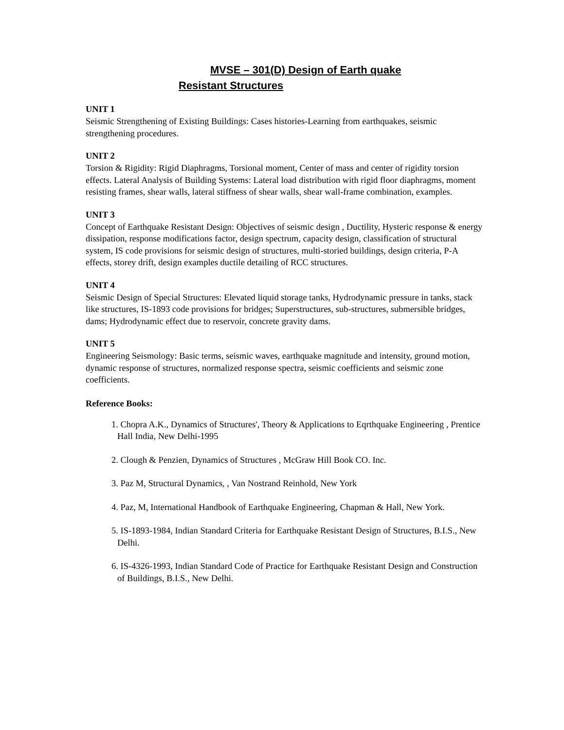MVSE – 301(D) Design of Earth quake
Resistant Structures
UNIT 1
Seismic Strengthening of Existing Buildings: Cases histories-Learning from earthquakes, seismic strengthening procedures.
UNIT 2
Torsion & Rigidity: Rigid Diaphragms, Torsional moment, Center of mass and center of rigidity torsion effects. Lateral Analysis of Building Systems: Lateral load distribution with rigid floor diaphragms, moment resisting frames, shear walls, lateral stiffness of shear walls, shear wall-frame combination, examples.
UNIT 3
Concept of Earthquake Resistant Design: Objectives of seismic design , Ductility, Hysteric response & energy dissipation, response modifications factor, design spectrum, capacity design, classification of structural system, IS code provisions for seismic design of structures, multi-storied buildings, design criteria, P-A effects, storey drift, design examples ductile detailing of RCC structures.
UNIT 4
Seismic Design of Special Structures: Elevated liquid storage tanks, Hydrodynamic pressure in tanks, stack like structures, IS-1893 code provisions for bridges; Superstructures, sub-structures, submersible bridges, dams; Hydrodynamic effect due to reservoir, concrete gravity dams.
UNIT 5
Engineering Seismology: Basic terms, seismic waves, earthquake magnitude and intensity, ground motion, dynamic response of structures, normalized response spectra, seismic coefficients and seismic zone coefficients.
Reference Books:
1. Chopra A.K., Dynamics of Structures', Theory & Applications to Eqrthquake Engineering , Prentice Hall India, New Delhi-1995
2. Clough & Penzien, Dynamics of Structures , McGraw Hill Book CO. Inc.
3. Paz M, Structural Dynamics, , Van Nostrand Reinhold, New York
4. Paz, M, International Handbook of Earthquake Engineering, Chapman & Hall, New York.
5. IS-1893-1984, Indian Standard Criteria for Earthquake Resistant Design of Structures, B.I.S., New Delhi.
6. IS-4326-1993, Indian Standard Code of Practice for Earthquake Resistant Design and Construction of Buildings, B.I.S., New Delhi.